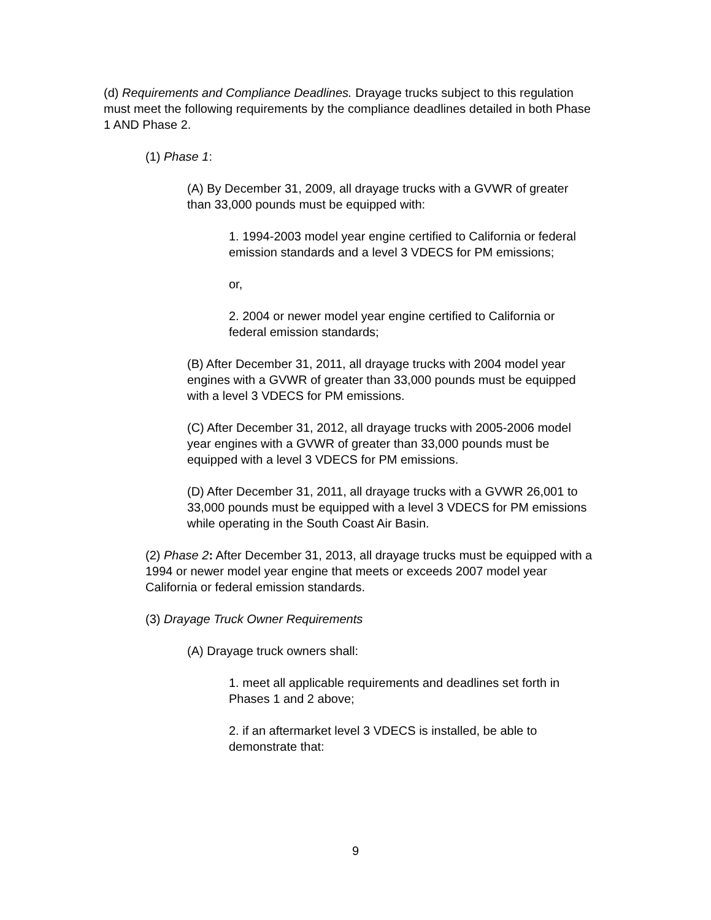(d) Requirements and Compliance Deadlines. Drayage trucks subject to this regulation must meet the following requirements by the compliance deadlines detailed in both Phase 1 AND Phase 2.
(1) Phase 1:
(A) By December 31, 2009, all drayage trucks with a GVWR of greater than 33,000 pounds must be equipped with:
1. 1994-2003 model year engine certified to California or federal emission standards and a level 3 VDECS for PM emissions;
or,
2. 2004 or newer model year engine certified to California or federal emission standards;
(B) After December 31, 2011, all drayage trucks with 2004 model year engines with a GVWR of greater than 33,000 pounds must be equipped with a level 3 VDECS for PM emissions.
(C) After December 31, 2012, all drayage trucks with 2005-2006 model year engines with a GVWR of greater than 33,000 pounds must be equipped with a level 3 VDECS for PM emissions.
(D) After December 31, 2011, all drayage trucks with a GVWR 26,001 to 33,000 pounds must be equipped with a level 3 VDECS for PM emissions while operating in the South Coast Air Basin.
(2) Phase 2: After December 31, 2013, all drayage trucks must be equipped with a 1994 or newer model year engine that meets or exceeds 2007 model year California or federal emission standards.
(3) Drayage Truck Owner Requirements
(A) Drayage truck owners shall:
1. meet all applicable requirements and deadlines set forth in Phases 1 and 2 above;
2. if an aftermarket level 3 VDECS is installed, be able to demonstrate that:
9